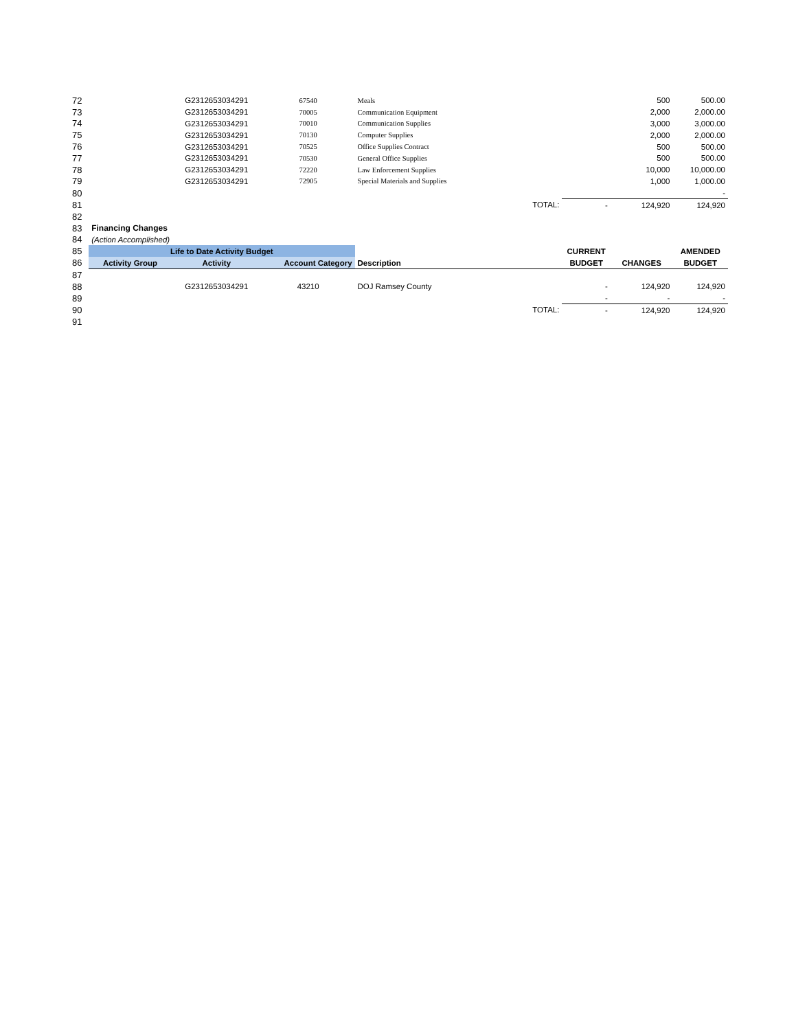| 72 | | G2312653034291 | 67540 | Meals | | | 500 | 500.00 |
| 73 | | G2312653034291 | 70005 | Communication Equipment | | | 2,000 | 2,000.00 |
| 74 | | G2312653034291 | 70010 | Communication Supplies | | | 3,000 | 3,000.00 |
| 75 | | G2312653034291 | 70130 | Computer Supplies | | | 2,000 | 2,000.00 |
| 76 | | G2312653034291 | 70525 | Office Supplies Contract | | | 500 | 500.00 |
| 77 | | G2312653034291 | 70530 | General Office Supplies | | | 500 | 500.00 |
| 78 | | G2312653034291 | 72220 | Law Enforcement Supplies | | | 10,000 | 10,000.00 |
| 79 | | G2312653034291 | 72905 | Special Materials and Supplies | | | 1,000 | 1,000.00 |
| 80 | | | | | | | | - |
| 81 | | | | | TOTAL: | - | 124,920 | 124,920 |
| 82 | | | | | | | | |
| 83 | Financing Changes | | | | | | | |
| 84 | (Action Accomplished) | | | | | | | |
| 85 | Life to Date Activity Budget | | | | | CURRENT | | AMENDED |
| 86 | Activity Group | Activity | Account Category | Description | | BUDGET | CHANGES | BUDGET |
| 87 | | | | | | | | |
| 88 | | G2312653034291 | 43210 | DOJ Ramsey County | | - | 124,920 | 124,920 |
| 89 | | | | | | - | - | - |
| 90 | | | | | TOTAL: | - | 124,920 | 124,920 |
| 91 | | | | | | | | |